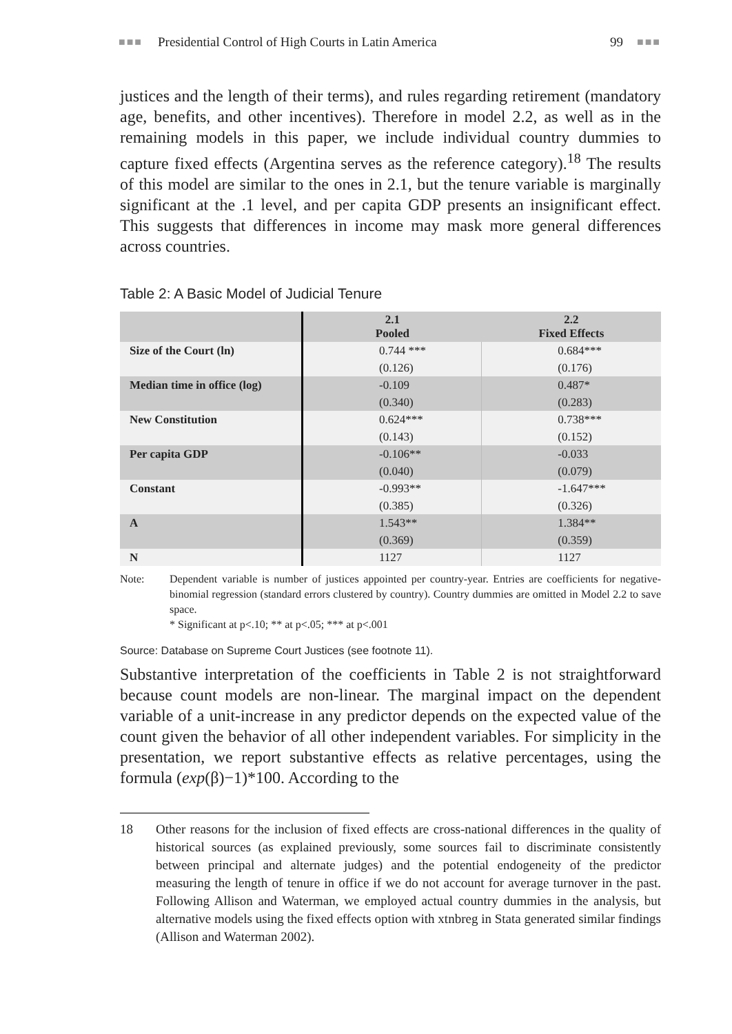■■■ Presidential Control of High Courts in Latin America 99 ■■■
justices and the length of their terms), and rules regarding retirement (mandatory age, benefits, and other incentives). Therefore in model 2.2, as well as in the remaining models in this paper, we include individual country dummies to capture fixed effects (Argentina serves as the reference category).<sup>18</sup> The results of this model are similar to the ones in 2.1, but the tenure variable is marginally significant at the .1 level, and per capita GDP presents an insignificant effect. This suggests that differences in income may mask more general differences across countries.
Table 2: A Basic Model of Judicial Tenure
| | 2.1 Pooled | 2.2 Fixed Effects |
| --- | --- | --- |
| Size of the Court (ln) | 0.744 *** | 0.684*** |
| | (0.126) | (0.176) |
| Median time in office (log) | -0.109 | 0.487* |
| | (0.340) | (0.283) |
| New Constitution | 0.624*** | 0.738*** |
| | (0.143) | (0.152) |
| Per capita GDP | -0.106** | -0.033 |
| | (0.040) | (0.079) |
| Constant | -0.993** | -1.647*** |
| | (0.385) | (0.326) |
| A | 1.543** | 1.384** |
| | (0.369) | (0.359) |
| N | 1127 | 1127 |
Note: Dependent variable is number of justices appointed per country-year. Entries are coefficients for negative-binomial regression (standard errors clustered by country). Country dummies are omitted in Model 2.2 to save space.
* Significant at p<.10; ** at p<.05; *** at p<.001
Source: Database on Supreme Court Justices (see footnote 11).
Substantive interpretation of the coefficients in Table 2 is not straightforward because count models are non-linear. The marginal impact on the dependent variable of a unit-increase in any predictor depends on the expected value of the count given the behavior of all other independent variables. For simplicity in the presentation, we report substantive effects as relative percentages, using the formula (exp(β)−1)*100. According to the
18 Other reasons for the inclusion of fixed effects are cross-national differences in the quality of historical sources (as explained previously, some sources fail to discriminate consistently between principal and alternate judges) and the potential endogeneity of the predictor measuring the length of tenure in office if we do not account for average turnover in the past. Following Allison and Waterman, we employed actual country dummies in the analysis, but alternative models using the fixed effects option with xtnbreg in Stata generated similar findings (Allison and Waterman 2002).